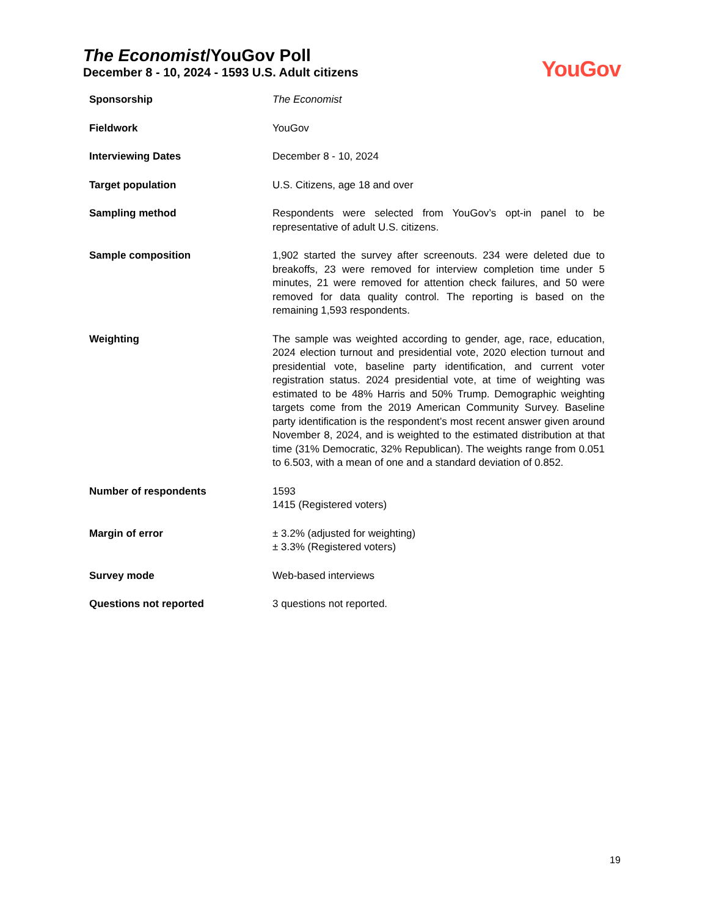The Economist/YouGov Poll
December 8 - 10, 2024 - 1593 U.S. Adult citizens
YouGov
| Sponsorship | The Economist |
| Fieldwork | YouGov |
| Interviewing Dates | December 8 - 10, 2024 |
| Target population | U.S. Citizens, age 18 and over |
| Sampling method | Respondents were selected from YouGov’s opt-in panel to be representative of adult U.S. citizens. |
| Sample composition | 1,902 started the survey after screenouts. 234 were deleted due to breakoffs, 23 were removed for interview completion time under 5 minutes, 21 were removed for attention check failures, and 50 were removed for data quality control. The reporting is based on the remaining 1,593 respondents. |
| Weighting | The sample was weighted according to gender, age, race, education, 2024 election turnout and presidential vote, 2020 election turnout and presidential vote, baseline party identification, and current voter registration status. 2024 presidential vote, at time of weighting was estimated to be 48% Harris and 50% Trump. Demographic weighting targets come from the 2019 American Community Survey. Baseline party identification is the respondent’s most recent answer given around November 8, 2024, and is weighted to the estimated distribution at that time (31% Democratic, 32% Republican). The weights range from 0.051 to 6.503, with a mean of one and a standard deviation of 0.852. |
| Number of respondents | 1593 1415 (Registered voters) |
| Margin of error | ± 3.2% (adjusted for weighting) ± 3.3% (Registered voters) |
| Survey mode | Web-based interviews |
| Questions not reported | 3 questions not reported. |
19